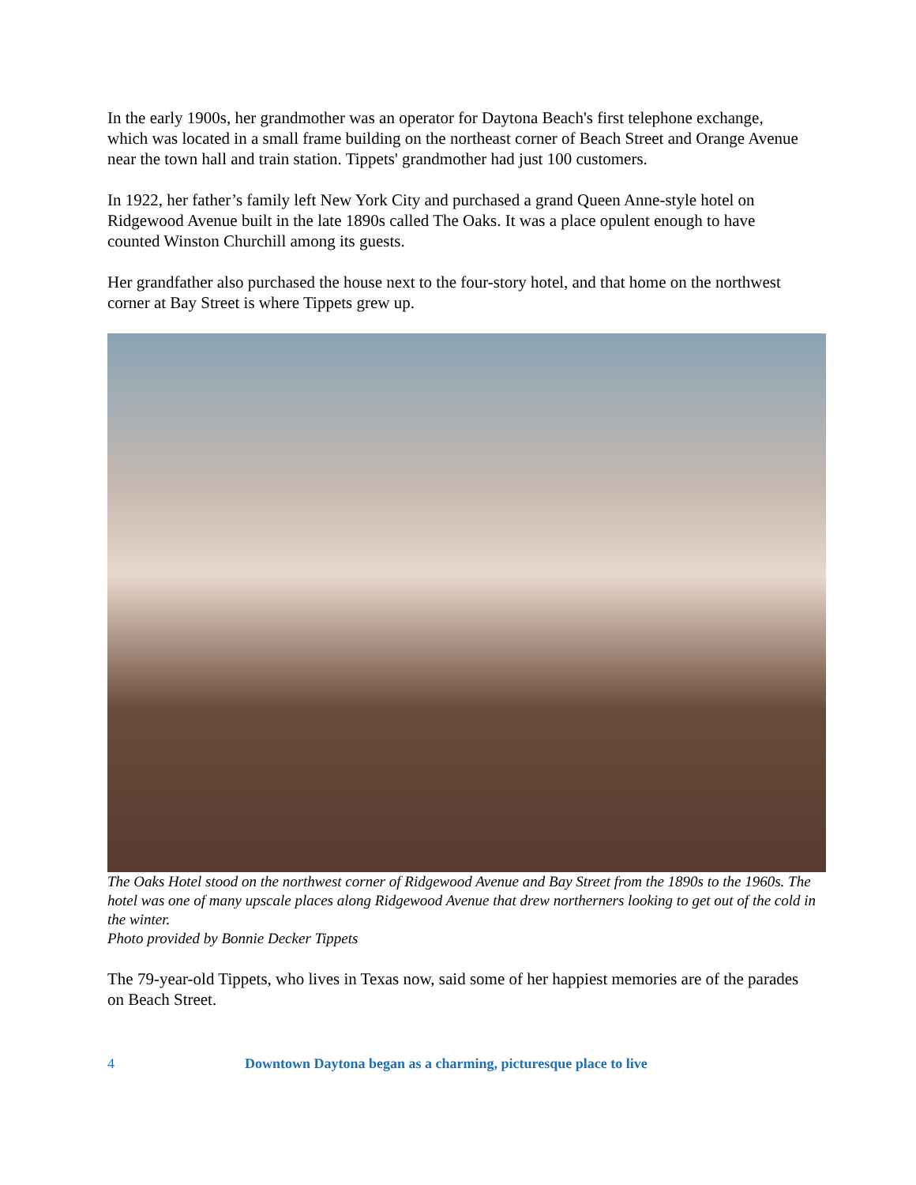In the early 1900s, her grandmother was an operator for Daytona Beach's first telephone exchange, which was located in a small frame building on the northeast corner of Beach Street and Orange Avenue near the town hall and train station. Tippets' grandmother had just 100 customers.
In 1922, her father’s family left New York City and purchased a grand Queen Anne-style hotel on Ridgewood Avenue built in the late 1890s called The Oaks. It was a place opulent enough to have counted Winston Churchill among its guests.
Her grandfather also purchased the house next to the four-story hotel, and that home on the northwest corner at Bay Street is where Tippets grew up.
The Oaks Hotel stood on the northwest corner of Ridgewood Avenue and Bay Street from the 1890s to the 1960s. The hotel was one of many upscale places along Ridgewood Avenue that drew northerners looking to get out of the cold in the winter.
Photo provided by Bonnie Decker Tippets
The 79-year-old Tippets, who lives in Texas now, said some of her happiest memories are of the parades on Beach Street.
4 Downtown Daytona began as a charming, picturesque place to live